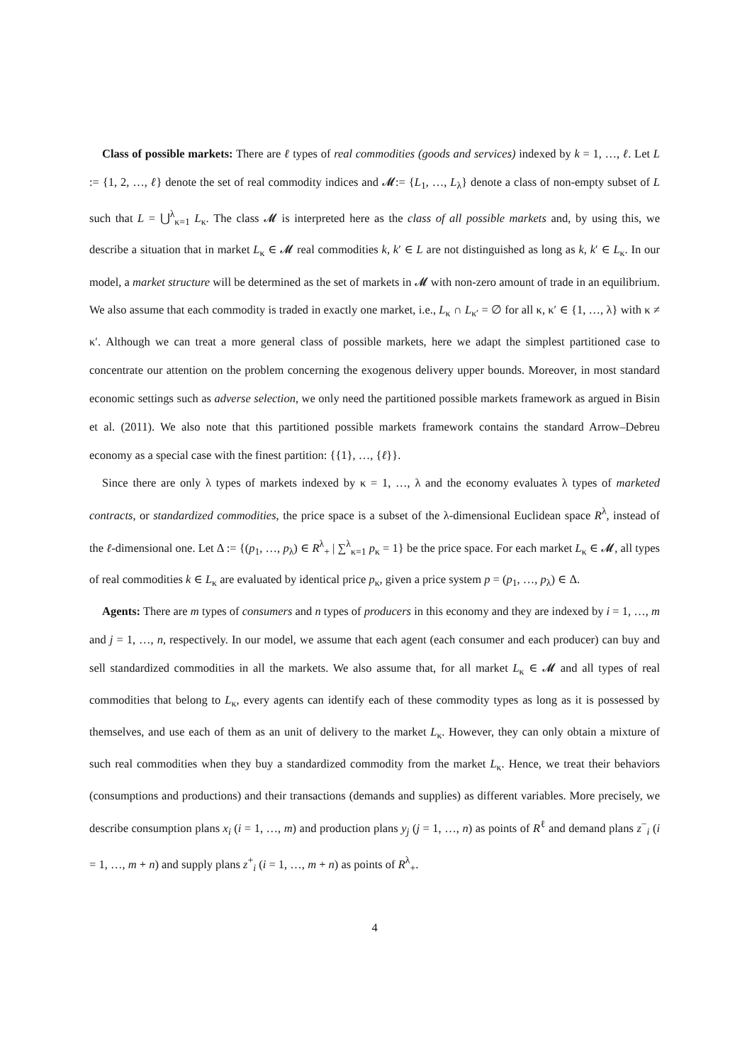Class of possible markets: There are ℓ types of real commodities (goods and services) indexed by k = 1, …, ℓ. Let L := {1, 2, …, ℓ} denote the set of real commodity indices and 𝓜:= {L<sub>1</sub>, …, L<sub>λ</sub>} denote a class of non-empty subset of L such that L = ⋃<sup>λ</sup><sub>κ=1</sub> L<sub>κ</sub>. The class 𝓜 is interpreted here as the class of all possible markets and, by using this, we describe a situation that in market L<sub>κ</sub> ∈ 𝓜 real commodities k, k′ ∈ L are not distinguished as long as k, k′ ∈ L<sub>κ</sub>. In our model, a market structure will be determined as the set of markets in 𝓜 with non-zero amount of trade in an equilibrium. We also assume that each commodity is traded in exactly one market, i.e., L<sub>κ</sub> ∩ L<sub>κ′</sub> = ∅ for all κ, κ′ ∈ {1, …, λ} with κ ≠ κ′. Although we can treat a more general class of possible markets, here we adapt the simplest partitioned case to concentrate our attention on the problem concerning the exogenous delivery upper bounds. Moreover, in most standard economic settings such as adverse selection, we only need the partitioned possible markets framework as argued in Bisin et al. (2011). We also note that this partitioned possible markets framework contains the standard Arrow–Debreu economy as a special case with the finest partition: {{1}, …, {ℓ}}.
Since there are only λ types of markets indexed by κ = 1, …, λ and the economy evaluates λ types of marketed contracts, or standardized commodities, the price space is a subset of the λ-dimensional Euclidean space R<sup>λ</sup>, instead of the ℓ-dimensional one. Let Δ := {(p<sub>1</sub>, …, p<sub>λ</sub>) ∈ R<sup>λ</sup><sub>+</sub> | ∑<sup>λ</sup><sub>κ=1</sub> p<sub>κ</sub> = 1} be the price space. For each market L<sub>κ</sub> ∈ 𝓜, all types of real commodities k ∈ L<sub>κ</sub> are evaluated by identical price p<sub>κ</sub>, given a price system p = (p<sub>1</sub>, …, p<sub>λ</sub>) ∈ Δ.
Agents: There are m types of consumers and n types of producers in this economy and they are indexed by i = 1, …, m and j = 1, …, n, respectively. In our model, we assume that each agent (each consumer and each producer) can buy and sell standardized commodities in all the markets. We also assume that, for all market L<sub>κ</sub> ∈ 𝓜 and all types of real commodities that belong to L<sub>κ</sub>, every agents can identify each of these commodity types as long as it is possessed by themselves, and use each of them as an unit of delivery to the market L<sub>κ</sub>. However, they can only obtain a mixture of such real commodities when they buy a standardized commodity from the market L<sub>κ</sub>. Hence, we treat their behaviors (consumptions and productions) and their transactions (demands and supplies) as different variables. More precisely, we describe consumption plans x<sub>i</sub> (i = 1, …, m) and production plans y<sub>j</sub> (j = 1, …, n) as points of R<sup>ℓ</sup> and demand plans z<sup>−</sup><sub>i</sub> (i = 1, …, m + n) and supply plans z<sup>+</sup><sub>i</sub> (i = 1, …, m + n) as points of R<sup>λ</sup><sub>+</sub>.
4